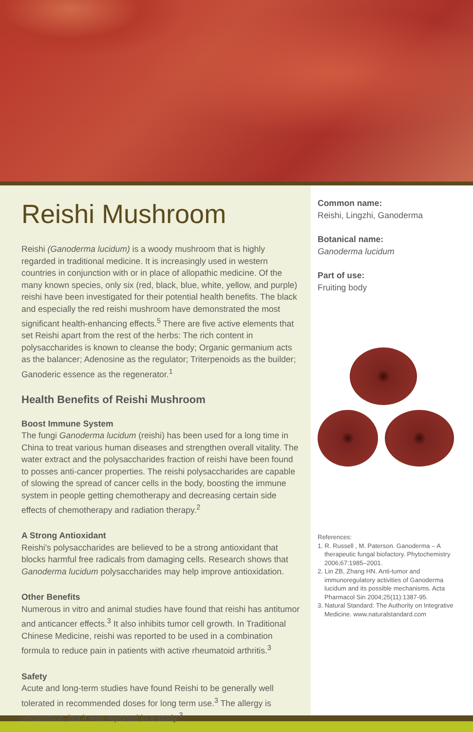Reishi Mushroom
Reishi (Ganoderma lucidum) is a woody mushroom that is highly regarded in traditional medicine. It is increasingly used in western countries in conjunction with or in place of allopathic medicine. Of the many known species, only six (red, black, blue, white, yellow, and purple) reishi have been investigated for their potential health benefits. The black and especially the red reishi mushroom have demonstrated the most significant health-enhancing effects.<sup>5</sup> There are five active elements that set Reishi apart from the rest of the herbs: The rich content in polysaccharides is known to cleanse the body; Organic germanium acts as the balancer; Adenosine as the regulator; Triterpenoids as the builder; Ganoderic essence as the regenerator.<sup>1</sup>
Health Benefits of Reishi Mushroom
Boost Immune System
The fungi Ganoderma lucidum (reishi) has been used for a long time in China to treat various human diseases and strengthen overall vitality. The water extract and the polysaccharides fraction of reishi have been found to posses anti-cancer properties. The reishi polysaccharides are capable of slowing the spread of cancer cells in the body, boosting the immune system in people getting chemotherapy and decreasing certain side effects of chemotherapy and radiation therapy.<sup>2</sup>
A Strong Antioxidant
Reishi's polysaccharides are believed to be a strong antioxidant that blocks harmful free radicals from damaging cells. Research shows that Ganoderma lucidum polysaccharides may help improve antioxidation.
Other Benefits
Numerous in vitro and animal studies have found that reishi has antitumor and anticancer effects.<sup>3</sup> It also inhibits tumor cell growth. In Traditional Chinese Medicine, reishi was reported to be used in a combination formula to reduce pain in patients with active rheumatoid arthritis.<sup>3</sup>
Safety
Acute and long-term studies have found Reishi to be generally well tolerated in recommended doses for long term use.<sup>3</sup> The allergy is uncommon, but it was reported in a study.<sup>3</sup>
Common name:
Reishi, Lingzhi, Ganoderma
Botanical name:
Ganoderma lucidum
Part of use:
Fruiting body
References:
1. R. Russell , M. Paterson. Ganoderma – A therapeutic fungal biofactory. Phytochemistry 2006;67:1985–2001.
2. Lin ZB, Zhang HN. Anti-tumor and immunoregulatory activities of Ganoderma lucidum and its possible mechanisms. Acta Pharmacol Sin 2004;25(11):1387-95.
3. Natural Standard: The Authority on Integrative Medicine. www.naturalstandard.com